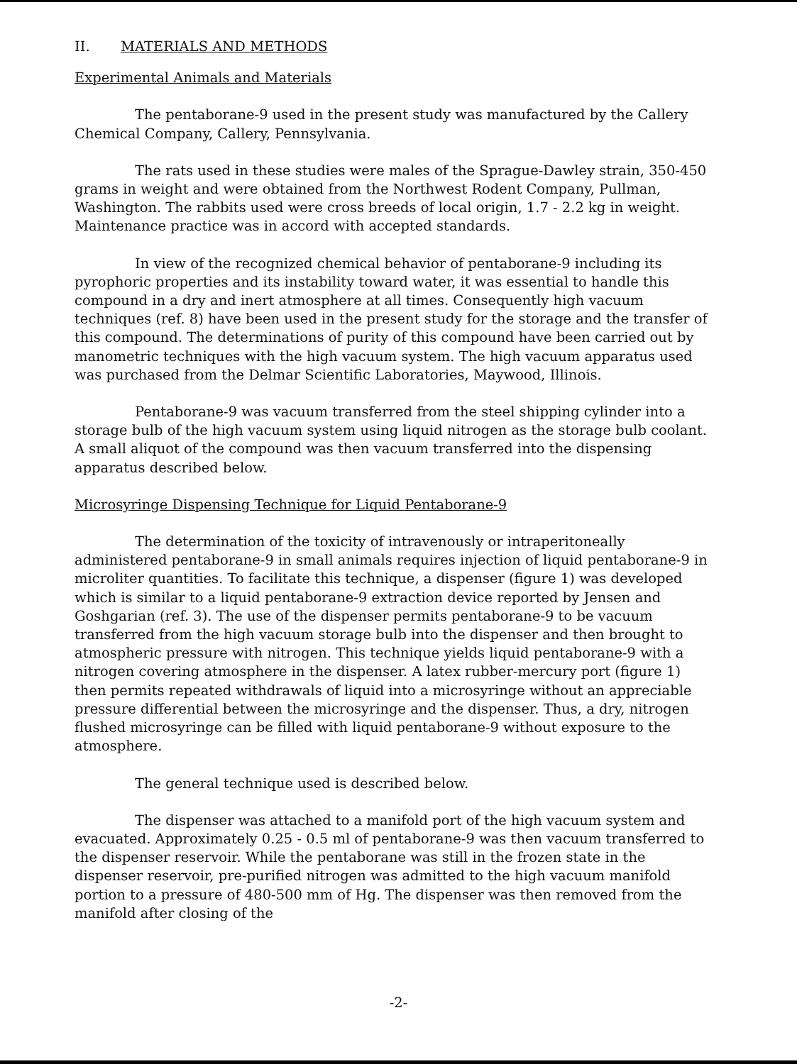II. MATERIALS AND METHODS
Experimental Animals and Materials
The pentaborane-9 used in the present study was manufactured by the Callery Chemical Company, Callery, Pennsylvania.
The rats used in these studies were males of the Sprague-Dawley strain, 350-450 grams in weight and were obtained from the Northwest Rodent Company, Pullman, Washington. The rabbits used were cross breeds of local origin, 1.7 - 2.2 kg in weight. Maintenance practice was in accord with accepted standards.
In view of the recognized chemical behavior of pentaborane-9 including its pyrophoric properties and its instability toward water, it was essential to handle this compound in a dry and inert atmosphere at all times. Consequently high vacuum techniques (ref. 8) have been used in the present study for the storage and the transfer of this compound. The determinations of purity of this compound have been carried out by manometric techniques with the high vacuum system. The high vacuum apparatus used was purchased from the Delmar Scientific Laboratories, Maywood, Illinois.
Pentaborane-9 was vacuum transferred from the steel shipping cylinder into a storage bulb of the high vacuum system using liquid nitrogen as the storage bulb coolant. A small aliquot of the compound was then vacuum transferred into the dispensing apparatus described below.
Microsyringe Dispensing Technique for Liquid Pentaborane-9
The determination of the toxicity of intravenously or intraperitoneally administered pentaborane-9 in small animals requires injection of liquid pentaborane-9 in microliter quantities. To facilitate this technique, a dispenser (figure 1) was developed which is similar to a liquid pentaborane-9 extraction device reported by Jensen and Goshgarian (ref. 3). The use of the dispenser permits pentaborane-9 to be vacuum transferred from the high vacuum storage bulb into the dispenser and then brought to atmospheric pressure with nitrogen. This technique yields liquid pentaborane-9 with a nitrogen covering atmosphere in the dispenser. A latex rubber-mercury port (figure 1) then permits repeated withdrawals of liquid into a microsyringe without an appreciable pressure differential between the microsyringe and the dispenser. Thus, a dry, nitrogen flushed microsyringe can be filled with liquid pentaborane-9 without exposure to the atmosphere.
The general technique used is described below.
The dispenser was attached to a manifold port of the high vacuum system and evacuated. Approximately 0.25 - 0.5 ml of pentaborane-9 was then vacuum transferred to the dispenser reservoir. While the pentaborane was still in the frozen state in the dispenser reservoir, pre-purified nitrogen was admitted to the high vacuum manifold portion to a pressure of 480-500 mm of Hg. The dispenser was then removed from the manifold after closing of the
-2-